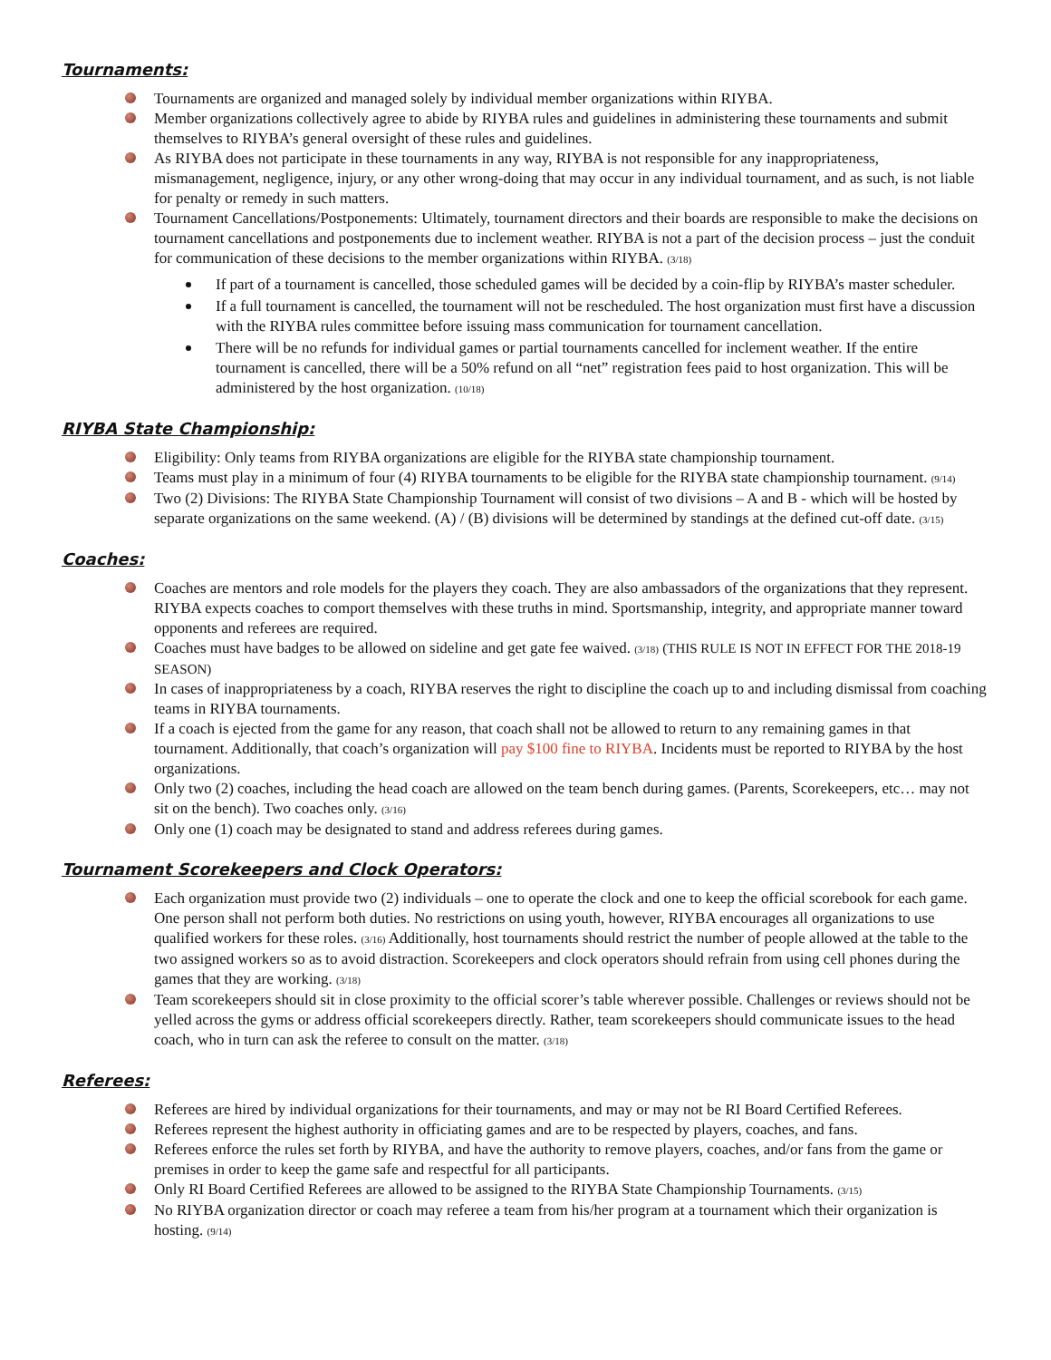Tournaments:
Tournaments are organized and managed solely by individual member organizations within RIYBA.
Member organizations collectively agree to abide by RIYBA rules and guidelines in administering these tournaments and submit themselves to RIYBA’s general oversight of these rules and guidelines.
As RIYBA does not participate in these tournaments in any way, RIYBA is not responsible for any inappropriateness, mismanagement, negligence, injury, or any other wrong-doing that may occur in any individual tournament, and as such, is not liable for penalty or remedy in such matters.
Tournament Cancellations/Postponements: Ultimately, tournament directors and their boards are responsible to make the decisions on tournament cancellations and postponements due to inclement weather. RIYBA is not a part of the decision process – just the conduit for communication of these decisions to the member organizations within RIYBA. (3/18)
If part of a tournament is cancelled, those scheduled games will be decided by a coin-flip by RIYBA’s master scheduler.
If a full tournament is cancelled, the tournament will not be rescheduled. The host organization must first have a discussion with the RIYBA rules committee before issuing mass communication for tournament cancellation.
There will be no refunds for individual games or partial tournaments cancelled for inclement weather. If the entire tournament is cancelled, there will be a 50% refund on all “net” registration fees paid to host organization. This will be administered by the host organization. (10/18)
RIYBA State Championship:
Eligibility: Only teams from RIYBA organizations are eligible for the RIYBA state championship tournament.
Teams must play in a minimum of four (4) RIYBA tournaments to be eligible for the RIYBA state championship tournament. (9/14)
Two (2) Divisions: The RIYBA State Championship Tournament will consist of two divisions – A and B - which will be hosted by separate organizations on the same weekend. (A) / (B) divisions will be determined by standings at the defined cut-off date. (3/15)
Coaches:
Coaches are mentors and role models for the players they coach. They are also ambassadors of the organizations that they represent. RIYBA expects coaches to comport themselves with these truths in mind. Sportsmanship, integrity, and appropriate manner toward opponents and referees are required.
Coaches must have badges to be allowed on sideline and get gate fee waived. (3/18) (THIS RULE IS NOT IN EFFECT FOR THE 2018-19 SEASON)
In cases of inappropriateness by a coach, RIYBA reserves the right to discipline the coach up to and including dismissal from coaching teams in RIYBA tournaments.
If a coach is ejected from the game for any reason, that coach shall not be allowed to return to any remaining games in that tournament. Additionally, that coach’s organization will pay $100 fine to RIYBA. Incidents must be reported to RIYBA by the host organizations.
Only two (2) coaches, including the head coach are allowed on the team bench during games. (Parents, Scorekeepers, etc… may not sit on the bench). Two coaches only. (3/16)
Only one (1) coach may be designated to stand and address referees during games.
Tournament Scorekeepers and Clock Operators:
Each organization must provide two (2) individuals – one to operate the clock and one to keep the official scorebook for each game. One person shall not perform both duties. No restrictions on using youth, however, RIYBA encourages all organizations to use qualified workers for these roles. (3/16) Additionally, host tournaments should restrict the number of people allowed at the table to the two assigned workers so as to avoid distraction. Scorekeepers and clock operators should refrain from using cell phones during the games that they are working. (3/18)
Team scorekeepers should sit in close proximity to the official scorer’s table wherever possible. Challenges or reviews should not be yelled across the gyms or address official scorekeepers directly. Rather, team scorekeepers should communicate issues to the head coach, who in turn can ask the referee to consult on the matter. (3/18)
Referees:
Referees are hired by individual organizations for their tournaments, and may or may not be RI Board Certified Referees.
Referees represent the highest authority in officiating games and are to be respected by players, coaches, and fans.
Referees enforce the rules set forth by RIYBA, and have the authority to remove players, coaches, and/or fans from the game or premises in order to keep the game safe and respectful for all participants.
Only RI Board Certified Referees are allowed to be assigned to the RIYBA State Championship Tournaments. (3/15)
No RIYBA organization director or coach may referee a team from his/her program at a tournament which their organization is hosting. (9/14)